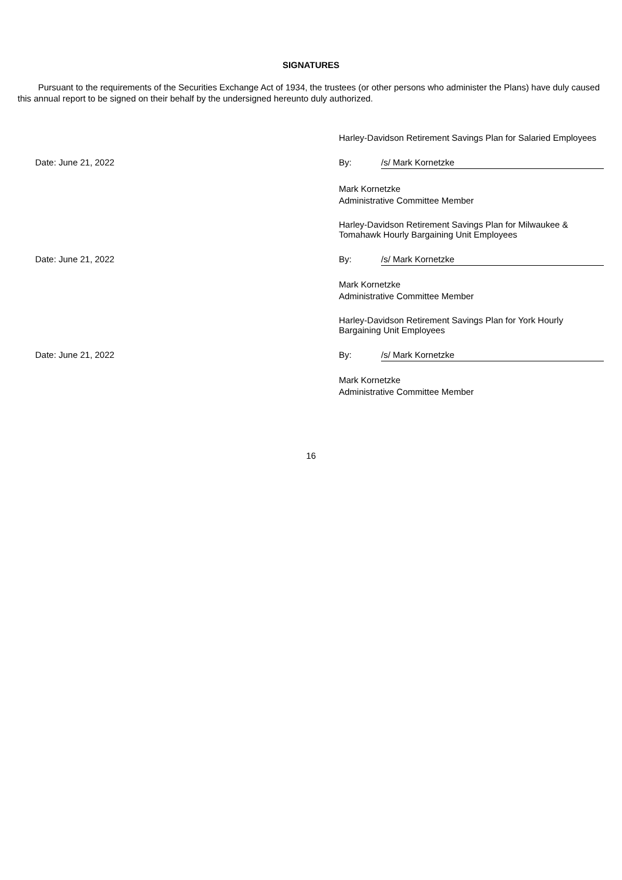SIGNATURES
Pursuant to the requirements of the Securities Exchange Act of 1934, the trustees (or other persons who administer the Plans) have duly caused this annual report to be signed on their behalf by the undersigned hereunto duly authorized.
| | Harley-Davidson Retirement Savings Plan for Salaried Employees | |
| Date: June 21, 2022 | By: | /s/ Mark Kornetzke |
| | Mark Kornetzke Administrative Committee Member | |
| | Harley-Davidson Retirement Savings Plan for Milwaukee & Tomahawk Hourly Bargaining Unit Employees | |
| Date: June 21, 2022 | By: | /s/ Mark Kornetzke |
| | Mark Kornetzke Administrative Committee Member | |
| | Harley-Davidson Retirement Savings Plan for York Hourly Bargaining Unit Employees | |
| Date: June 21, 2022 | By: | /s/ Mark Kornetzke |
| | Mark Kornetzke Administrative Committee Member | |
16